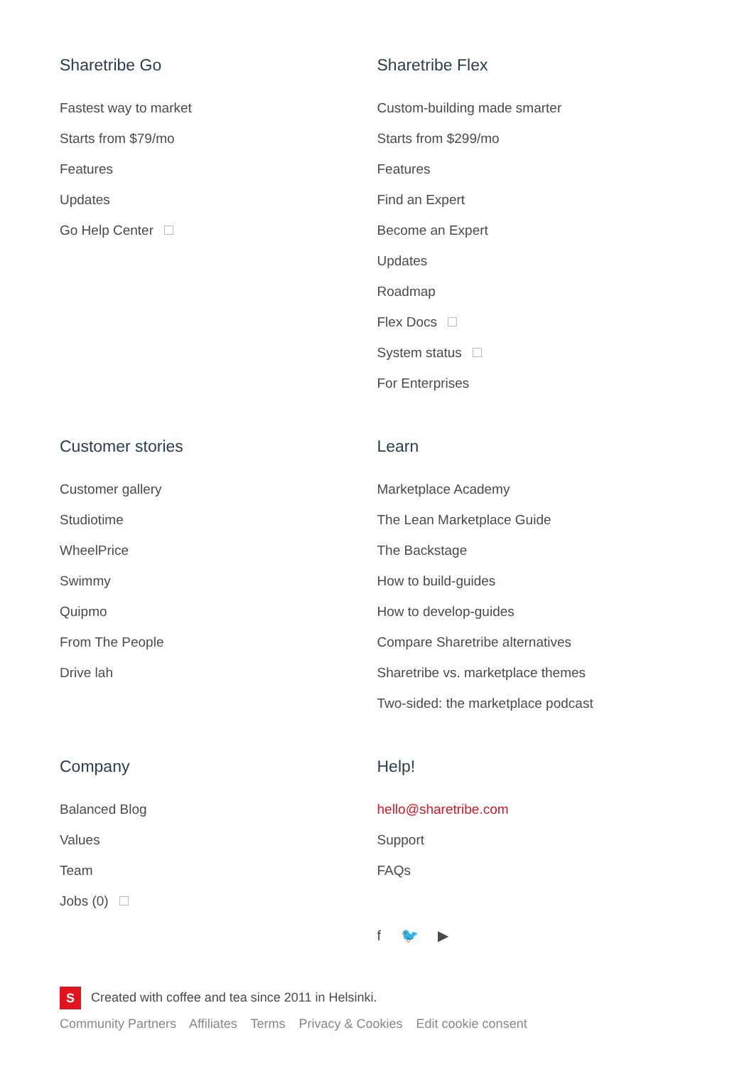Sharetribe Go
Fastest way to market
Starts from $79/mo
Features
Updates
Go Help Center
Sharetribe Flex
Custom-building made smarter
Starts from $299/mo
Features
Find an Expert
Become an Expert
Updates
Roadmap
Flex Docs
System status
For Enterprises
Customer stories
Customer gallery
Studiotime
WheelPrice
Swimmy
Quipmo
From The People
Drive lah
Learn
Marketplace Academy
The Lean Marketplace Guide
The Backstage
How to build-guides
How to develop-guides
Compare Sharetribe alternatives
Sharetribe vs. marketplace themes
Two-sided: the marketplace podcast
Company
Balanced Blog
Values
Team
Jobs (0)
Help!
hello@sharetribe.com
Support
FAQs
f 🐦 ▶
S Created with coffee and tea since 2011 in Helsinki.
Community Partners Affiliates Terms Privacy & Cookies Edit cookie consent